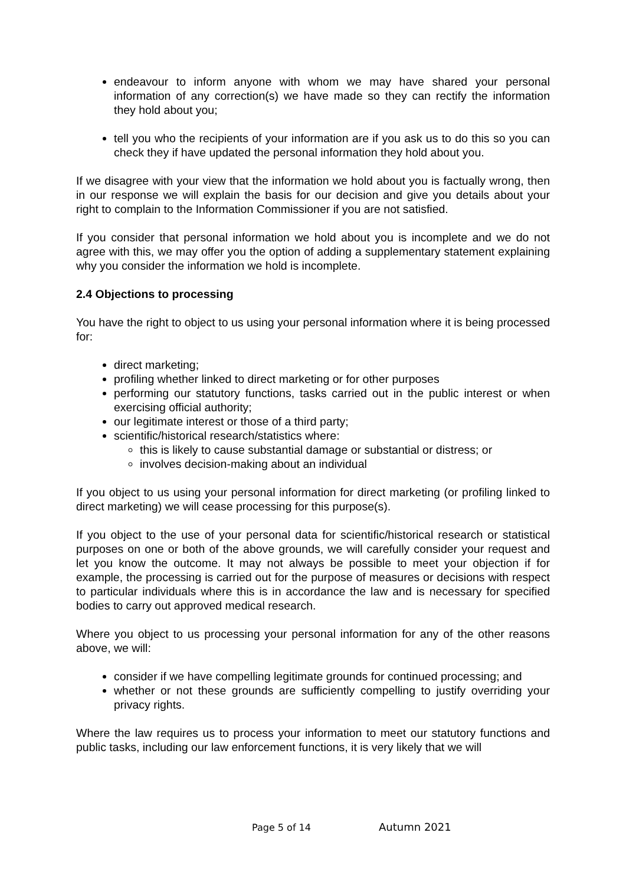endeavour to inform anyone with whom we may have shared your personal information of any correction(s) we have made so they can rectify the information they hold about you;
tell you who the recipients of your information are if you ask us to do this so you can check they if have updated the personal information they hold about you.
If we disagree with your view that the information we hold about you is factually wrong, then in our response we will explain the basis for our decision and give you details about your right to complain to the Information Commissioner if you are not satisfied.
If you consider that personal information we hold about you is incomplete and we do not agree with this, we may offer you the option of adding a supplementary statement explaining why you consider the information we hold is incomplete.
2.4 Objections to processing
You have the right to object to us using your personal information where it is being processed for:
direct marketing;
profiling whether linked to direct marketing or for other purposes
performing our statutory functions, tasks carried out in the public interest or when exercising official authority;
our legitimate interest or those of a third party;
scientific/historical research/statistics where:
this is likely to cause substantial damage or substantial or distress; or
involves decision-making about an individual
If you object to us using your personal information for direct marketing (or profiling linked to direct marketing) we will cease processing for this purpose(s).
If you object to the use of your personal data for scientific/historical research or statistical purposes on one or both of the above grounds, we will carefully consider your request and let you know the outcome. It may not always be possible to meet your objection if for example, the processing is carried out for the purpose of measures or decisions with respect to particular individuals where this is in accordance the law and is necessary for specified bodies to carry out approved medical research.
Where you object to us processing your personal information for any of the other reasons above, we will:
consider if we have compelling legitimate grounds for continued processing; and
whether or not these grounds are sufficiently compelling to justify overriding your privacy rights.
Where the law requires us to process your information to meet our statutory functions and public tasks, including our law enforcement functions, it is very likely that we will
Page 5 of 14 Autumn 2021